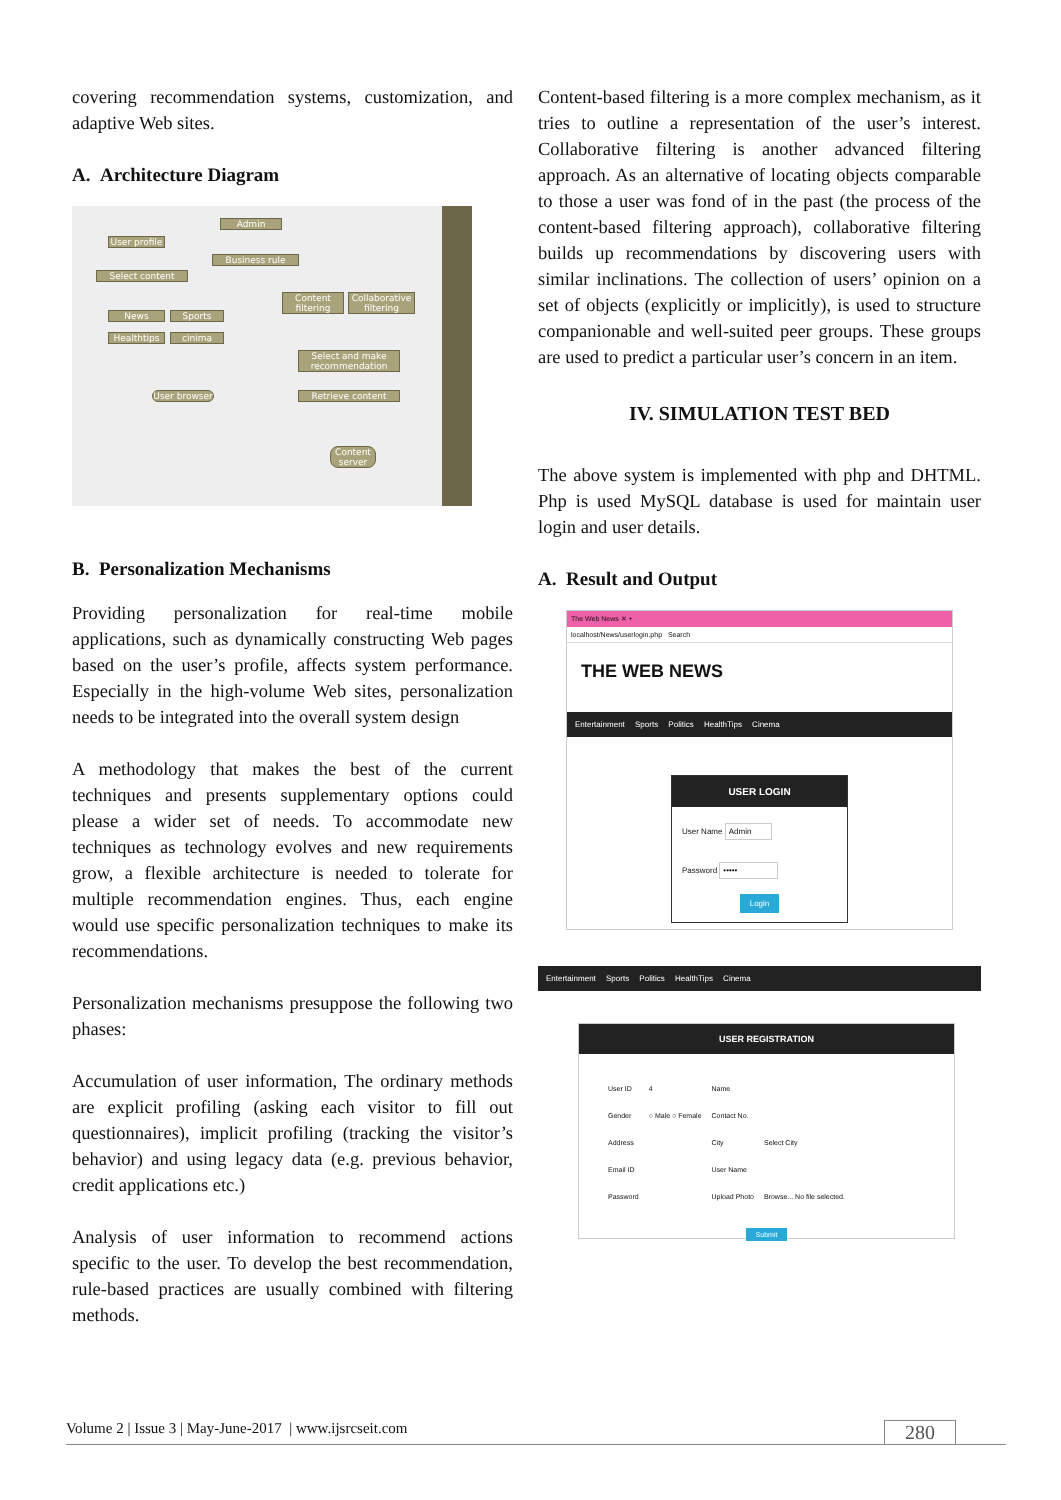covering recommendation systems, customization, and adaptive Web sites.
A. Architecture Diagram
Admin
User profile
Business rule
Select content
News Sports
Healthtips cinima
Content filtering
Collaborative filtering
Select and make recommendation
Retrieve content
User browser
Content server
B. Personalization Mechanisms
Providing personalization for real-time mobile applications, such as dynamically constructing Web pages based on the user’s profile, affects system performance. Especially in the high-volume Web sites, personalization needs to be integrated into the overall system design
A methodology that makes the best of the current techniques and presents supplementary options could please a wider set of needs. To accommodate new techniques as technology evolves and new requirements grow, a flexible architecture is needed to tolerate for multiple recommendation engines. Thus, each engine would use specific personalization techniques to make its recommendations.
Personalization mechanisms presuppose the following two phases:
Accumulation of user information, The ordinary methods are explicit profiling (asking each visitor to fill out questionnaires), implicit profiling (tracking the visitor’s behavior) and using legacy data (e.g. previous behavior, credit applications etc.)
Analysis of user information to recommend actions specific to the user. To develop the best recommendation, rule-based practices are usually combined with filtering methods.
Content-based filtering is a more complex mechanism, as it tries to outline a representation of the user’s interest. Collaborative filtering is another advanced filtering approach. As an alternative of locating objects comparable to those a user was fond of in the past (the process of the content-based filtering approach), collaborative filtering builds up recommendations by discovering users with similar inclinations. The collection of users’ opinion on a set of objects (explicitly or implicitly), is used to structure companionable and well-suited peer groups. These groups are used to predict a particular user’s concern in an item.
IV. SIMULATION TEST BED
The above system is implemented with php and DHTML. Php is used MySQL database is used for maintain user login and user details.
A. Result and Output
The Web News ✕ +
localhost/News/userlogin.php Search
THE WEB NEWS
Entertainment Sports Politics HealthTips Cinema
USER LOGIN
User Name Admin
Password •••••
Login
Entertainment Sports Politics HealthTips Cinema
USER REGISTRATION
| User ID | 4 | Name | |
| Gender | ○ Male ○ Female | Contact No. | |
| Address | | City | Select City |
| Email ID | | User Name | |
| Password | | Upload Photo | Browse... No file selected. |
Submit
Volume 2 | Issue 3 | May-June-2017 | www.ijsrcseit.com 280